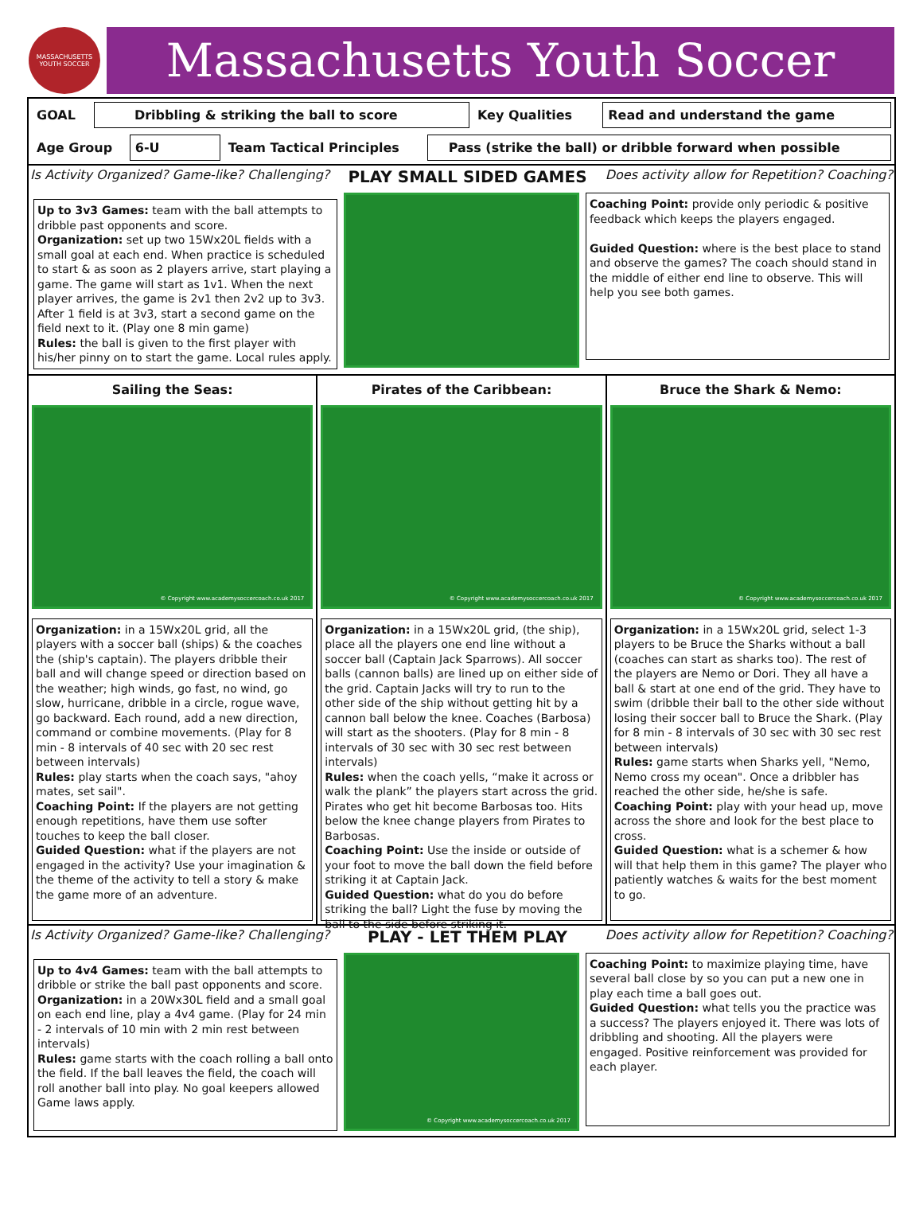MASSACHUSETTS YOUTH SOCCER
Massachusetts Youth Soccer
| GOAL | Dribbling & striking the ball to score | Key Qualities | Read and understand the game |
| Age Group | 6-U | Team Tactical Principles | Pass (strike the ball) or dribble forward when possible |
Is Activity Organized? Game-like? Challenging? PLAY SMALL SIDED GAMES Does activity allow for Repetition? Coaching?
Up to 3v3 Games: team with the ball attempts to dribble past opponents and score.
Organization: set up two 15Wx20L fields with a small goal at each end. When practice is scheduled to start & as soon as 2 players arrive, start playing a game. The game will start as 1v1. When the next player arrives, the game is 2v1 then 2v2 up to 3v3. After 1 field is at 3v3, start a second game on the field next to it. (Play one 8 min game)
Rules: the ball is given to the first player with his/her pinny on to start the game. Local rules apply.
Coaching Point: provide only periodic & positive feedback which keeps the players engaged.
Guided Question: where is the best place to stand and observe the games? The coach should stand in the middle of either end line to observe. This will help you see both games.
Sailing the Seas:
© Copyright www.academysoccercoach.co.uk 2017
Organization: in a 15Wx20L grid, all the players with a soccer ball (ships) & the coaches the (ship's captain). The players dribble their ball and will change speed or direction based on the weather; high winds, go fast, no wind, go slow, hurricane, dribble in a circle, rogue wave, go backward. Each round, add a new direction, command or combine movements. (Play for 8 min - 8 intervals of 40 sec with 20 sec rest between intervals)
Rules: play starts when the coach says, "ahoy mates, set sail".
Coaching Point: If the players are not getting enough repetitions, have them use softer touches to keep the ball closer.
Guided Question: what if the players are not engaged in the activity? Use your imagination & the theme of the activity to tell a story & make the game more of an adventure.
Pirates of the Caribbean:
© Copyright www.academysoccercoach.co.uk 2017
Organization: in a 15Wx20L grid, (the ship), place all the players one end line without a soccer ball (Captain Jack Sparrows). All soccer balls (cannon balls) are lined up on either side of the grid. Captain Jacks will try to run to the other side of the ship without getting hit by a cannon ball below the knee. Coaches (Barbosa) will start as the shooters. (Play for 8 min - 8 intervals of 30 sec with 30 sec rest between intervals)
Rules: when the coach yells, “make it across or walk the plank” the players start across the grid. Pirates who get hit become Barbosas too. Hits below the knee change players from Pirates to Barbosas.
Coaching Point: Use the inside or outside of your foot to move the ball down the field before striking it at Captain Jack.
Guided Question: what do you do before striking the ball? Light the fuse by moving the ball to the side before striking it.
Bruce the Shark & Nemo:
© Copyright www.academysoccercoach.co.uk 2017
Organization: in a 15Wx20L grid, select 1-3 players to be Bruce the Sharks without a ball (coaches can start as sharks too). The rest of the players are Nemo or Dori. They all have a ball & start at one end of the grid. They have to swim (dribble their ball to the other side without losing their soccer ball to Bruce the Shark. (Play for 8 min - 8 intervals of 30 sec with 30 sec rest between intervals)
Rules: game starts when Sharks yell, "Nemo, Nemo cross my ocean". Once a dribbler has reached the other side, he/she is safe.
Coaching Point: play with your head up, move across the shore and look for the best place to cross.
Guided Question: what is a schemer & how will that help them in this game? The player who patiently watches & waits for the best moment to go.
Is Activity Organized? Game-like? Challenging? PLAY - LET THEM PLAY Does activity allow for Repetition? Coaching?
Up to 4v4 Games: team with the ball attempts to dribble or strike the ball past opponents and score.
Organization: in a 20Wx30L field and a small goal on each end line, play a 4v4 game. (Play for 24 min - 2 intervals of 10 min with 2 min rest between intervals)
Rules: game starts with the coach rolling a ball onto the field. If the ball leaves the field, the coach will roll another ball into play. No goal keepers allowed Game laws apply.
© Copyright www.academysoccercoach.co.uk 2017
Coaching Point: to maximize playing time, have several ball close by so you can put a new one in play each time a ball goes out.
Guided Question: what tells you the practice was a success? The players enjoyed it. There was lots of dribbling and shooting. All the players were engaged. Positive reinforcement was provided for each player.